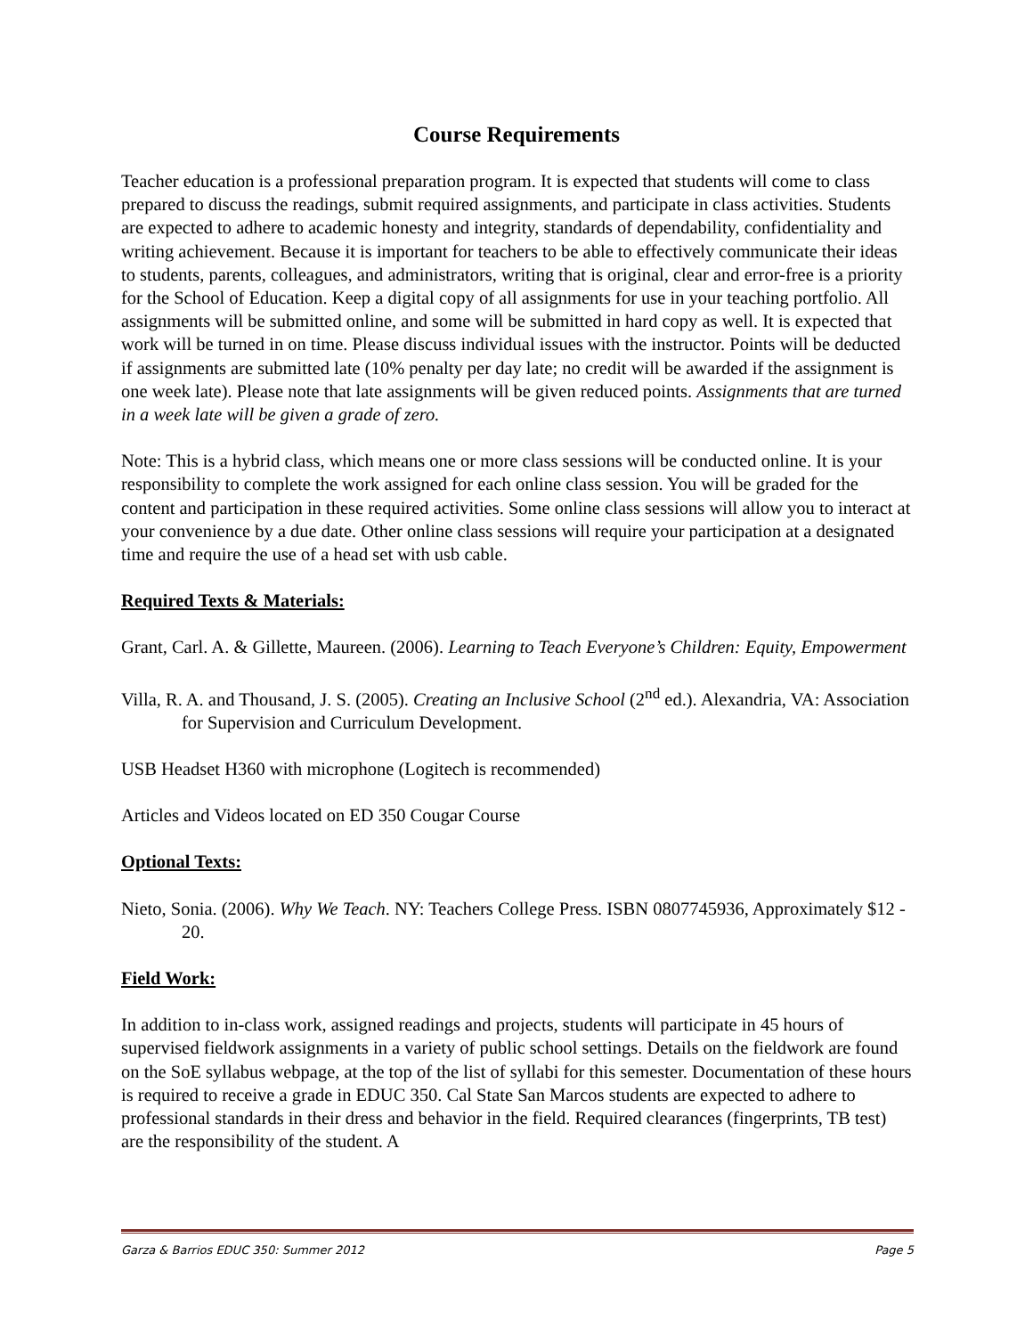Course Requirements
Teacher education is a professional preparation program. It is expected that students will come to class prepared to discuss the readings, submit required assignments, and participate in class activities. Students are expected to adhere to academic honesty and integrity, standards of dependability, confidentiality and writing achievement. Because it is important for teachers to be able to effectively communicate their ideas to students, parents, colleagues, and administrators, writing that is original, clear and error-free is a priority for the School of Education. Keep a digital copy of all assignments for use in your teaching portfolio. All assignments will be submitted online, and some will be submitted in hard copy as well. It is expected that work will be turned in on time. Please discuss individual issues with the instructor. Points will be deducted if assignments are submitted late (10% penalty per day late; no credit will be awarded if the assignment is one week late). Please note that late assignments will be given reduced points. Assignments that are turned in a week late will be given a grade of zero.
Note: This is a hybrid class, which means one or more class sessions will be conducted online. It is your responsibility to complete the work assigned for each online class session. You will be graded for the content and participation in these required activities. Some online class sessions will allow you to interact at your convenience by a due date. Other online class sessions will require your participation at a designated time and require the use of a head set with usb cable.
Required Texts & Materials:
Grant, Carl. A. & Gillette, Maureen. (2006). Learning to Teach Everyone’s Children: Equity, Empowerment
Villa, R. A. and Thousand, J. S. (2005). Creating an Inclusive School (2<sup>nd</sup> ed.). Alexandria, VA: Association for Supervision and Curriculum Development.
USB Headset H360 with microphone (Logitech is recommended)
Articles and Videos located on ED 350 Cougar Course
Optional Texts:
Nieto, Sonia. (2006). Why We Teach. NY: Teachers College Press. ISBN 0807745936, Approximately $12 - 20.
Field Work:
In addition to in-class work, assigned readings and projects, students will participate in 45 hours of supervised fieldwork assignments in a variety of public school settings. Details on the fieldwork are found on the SoE syllabus webpage, at the top of the list of syllabi for this semester. Documentation of these hours is required to receive a grade in EDUC 350. Cal State San Marcos students are expected to adhere to professional standards in their dress and behavior in the field. Required clearances (fingerprints, TB test) are the responsibility of the student. A
Garza & Barrios EDUC 350: Summer 2012 Page 5